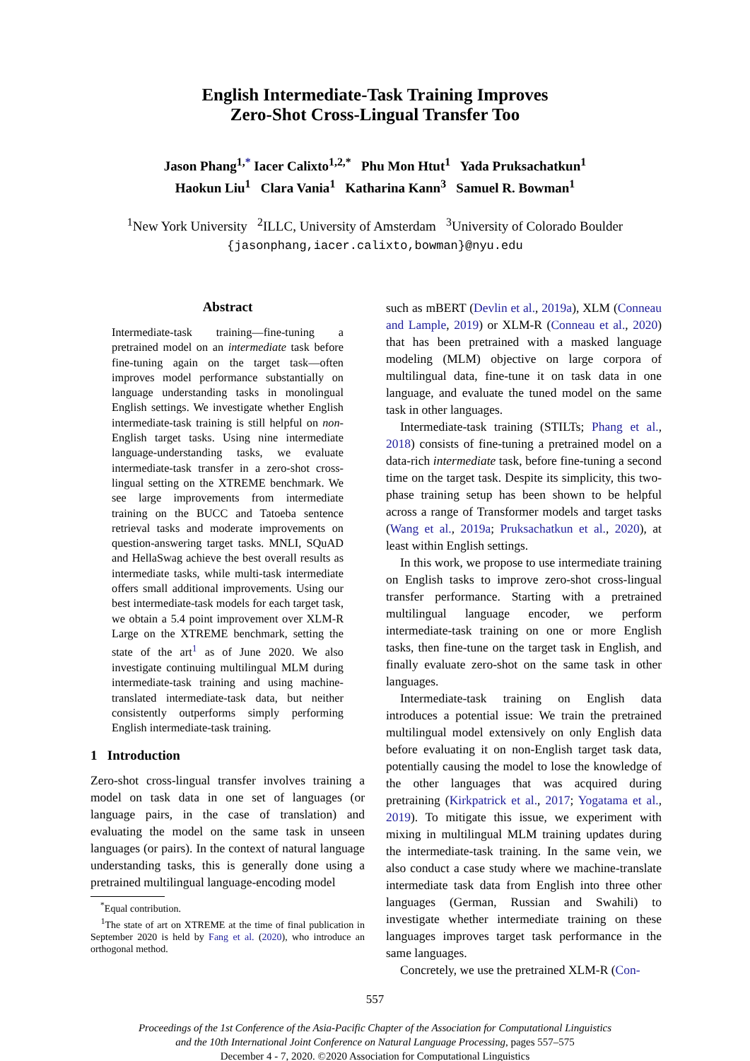English Intermediate-Task Training Improves
Zero-Shot Cross-Lingual Transfer Too
Jason Phang<sup>1,*</sup> Iacer Calixto<sup>1,2,*</sup> Phu Mon Htut<sup>1</sup> Yada Pruksachatkun<sup>1</sup>
Haokun Liu<sup>1</sup> Clara Vania<sup>1</sup> Katharina Kann<sup>3</sup> Samuel R. Bowman<sup>1</sup>
<sup>1</sup> New York University <sup>2</sup>ILLC, University of Amsterdam <sup>3</sup>University of Colorado Boulder
{jasonphang,iacer.calixto,bowman}@nyu.edu
Abstract
Intermediate-task training—fine-tuning a pretrained model on an intermediate task before fine-tuning again on the target task—often improves model performance substantially on language understanding tasks in monolingual English settings. We investigate whether English intermediate-task training is still helpful on non-English target tasks. Using nine intermediate language-understanding tasks, we evaluate intermediate-task transfer in a zero-shot cross-lingual setting on the XTREME benchmark. We see large improvements from intermediate training on the BUCC and Tatoeba sentence retrieval tasks and moderate improvements on question-answering target tasks. MNLI, SQuAD and HellaSwag achieve the best overall results as intermediate tasks, while multi-task intermediate offers small additional improvements. Using our best intermediate-task models for each target task, we obtain a 5.4 point improvement over XLM-R Large on the XTREME benchmark, setting the state of the art<sup>1</sup> as of June 2020. We also investigate continuing multilingual MLM during intermediate-task training and using machine-translated intermediate-task data, but neither consistently outperforms simply performing English intermediate-task training.
1 Introduction
Zero-shot cross-lingual transfer involves training a model on task data in one set of languages (or language pairs, in the case of translation) and evaluating the model on the same task in unseen languages (or pairs). In the context of natural language understanding tasks, this is generally done using a pretrained multilingual language-encoding model
<sup>*</sup> Equal contribution.
<sup>1</sup> The state of art on XTREME at the time of final publication in September 2020 is held by Fang et al. (2020), who introduce an orthogonal method.
such as mBERT (Devlin et al., 2019a), XLM (Conneau and Lample, 2019) or XLM-R (Conneau et al., 2020) that has been pretrained with a masked language modeling (MLM) objective on large corpora of multilingual data, fine-tune it on task data in one language, and evaluate the tuned model on the same task in other languages.
Intermediate-task training (STILTs; Phang et al., 2018) consists of fine-tuning a pretrained model on a data-rich intermediate task, before fine-tuning a second time on the target task. Despite its simplicity, this two-phase training setup has been shown to be helpful across a range of Transformer models and target tasks (Wang et al., 2019a; Pruksachatkun et al., 2020), at least within English settings.
In this work, we propose to use intermediate training on English tasks to improve zero-shot cross-lingual transfer performance. Starting with a pretrained multilingual language encoder, we perform intermediate-task training on one or more English tasks, then fine-tune on the target task in English, and finally evaluate zero-shot on the same task in other languages.
Intermediate-task training on English data introduces a potential issue: We train the pretrained multilingual model extensively on only English data before evaluating it on non-English target task data, potentially causing the model to lose the knowledge of the other languages that was acquired during pretraining (Kirkpatrick et al., 2017; Yogatama et al., 2019). To mitigate this issue, we experiment with mixing in multilingual MLM training updates during the intermediate-task training. In the same vein, we also conduct a case study where we machine-translate intermediate task data from English into three other languages (German, Russian and Swahili) to investigate whether intermediate training on these languages improves target task performance in the same languages.
Concretely, we use the pretrained XLM-R (Con-
557
Proceedings of the 1st Conference of the Asia-Pacific Chapter of the Association for Computational Linguistics
and the 10th International Joint Conference on Natural Language Processing, pages 557–575
December 4 - 7, 2020. ©2020 Association for Computational Linguistics